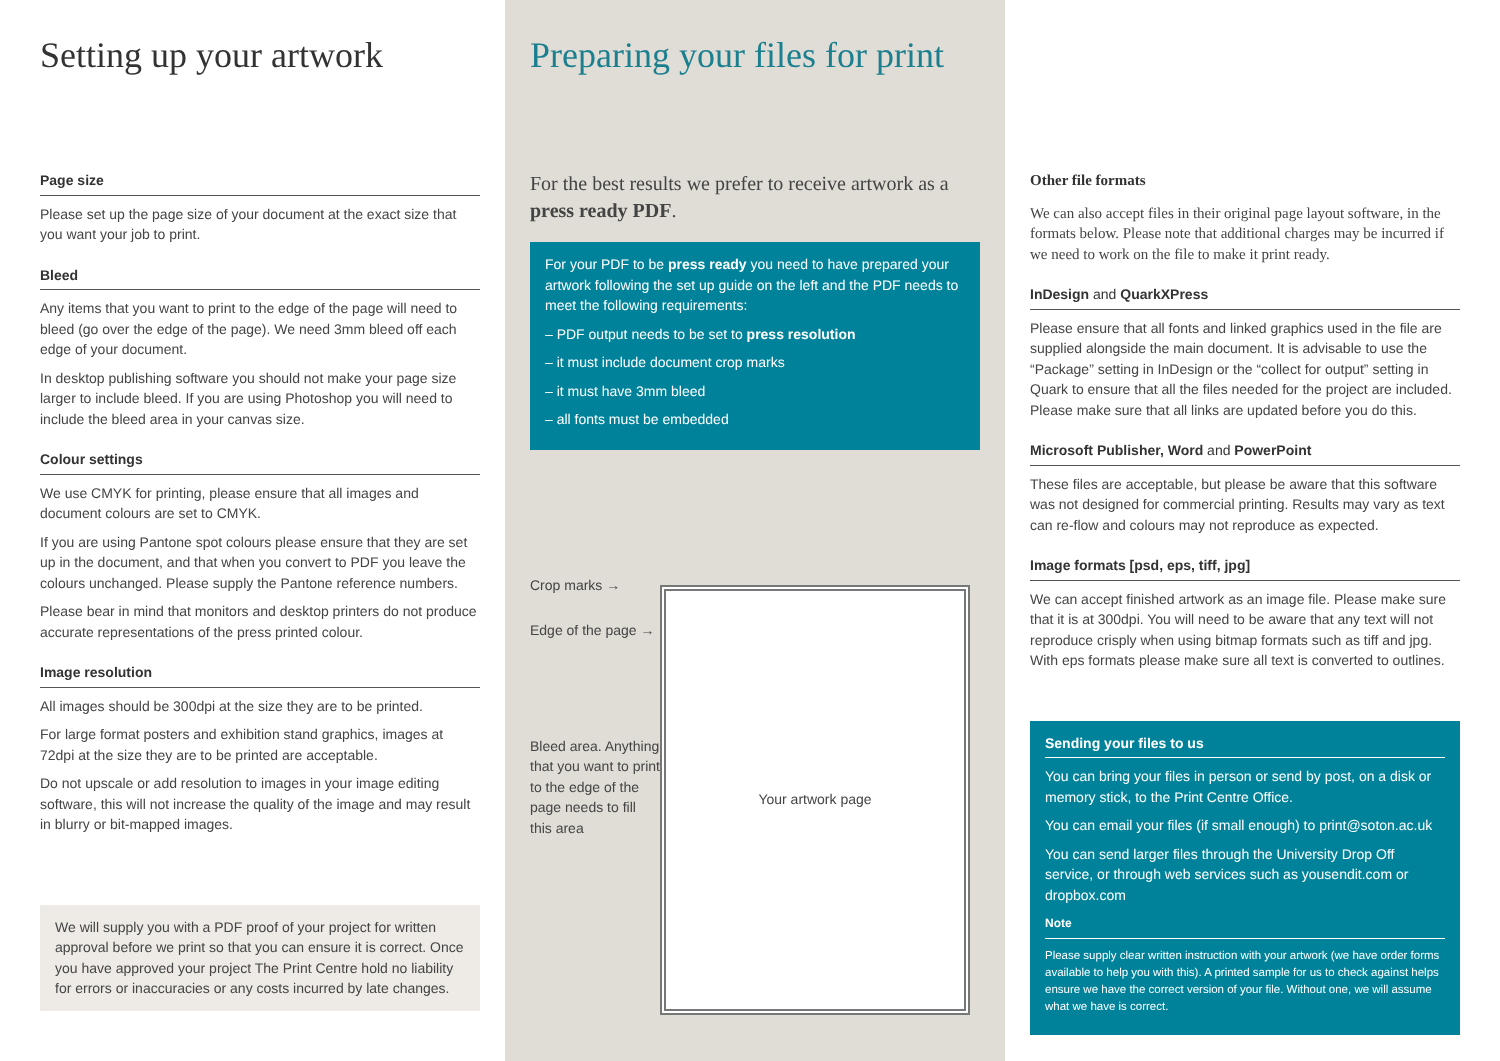Setting up your artwork
Page size
Please set up the page size of your document at the exact size that you want your job to print.
Bleed
Any items that you want to print to the edge of the page will need to bleed (go over the edge of the page). We need 3mm bleed off each edge of your document.
In desktop publishing software you should not make your page size larger to include bleed. If you are using Photoshop you will need to include the bleed area in your canvas size.
Colour settings
We use CMYK for printing, please ensure that all images and document colours are set to CMYK.
If you are using Pantone spot colours please ensure that they are set up in the document, and that when you convert to PDF you leave the colours unchanged. Please supply the Pantone reference numbers.
Please bear in mind that monitors and desktop printers do not produce accurate representations of the press printed colour.
Image resolution
All images should be 300dpi at the size they are to be printed.
For large format posters and exhibition stand graphics, images at 72dpi at the size they are to be printed are acceptable.
Do not upscale or add resolution to images in your image editing software, this will not increase the quality of the image and may result in blurry or bit-mapped images.
We will supply you with a PDF proof of your project for written approval before we print so that you can ensure it is correct. Once you have approved your project The Print Centre hold no liability for errors or inaccuracies or any costs incurred by late changes.
Preparing your files for print
For the best results we prefer to receive artwork as a press ready PDF.
For your PDF to be press ready you need to have prepared your artwork following the set up guide on the left and the PDF needs to meet the following requirements:
– PDF output needs to be set to press resolution
– it must include document crop marks
– it must have 3mm bleed
– all fonts must be embedded
Crop marks →
Edge of the page →
Bleed area. Anything that you want to print to the edge of the page needs to fill this area
Your artwork page
Other file formats
We can also accept files in their original page layout software, in the formats below. Please note that additional charges may be incurred if we need to work on the file to make it print ready.
InDesign and QuarkXPress
Please ensure that all fonts and linked graphics used in the file are supplied alongside the main document. It is advisable to use the “Package” setting in InDesign or the “collect for output” setting in Quark to ensure that all the files needed for the project are included. Please make sure that all links are updated before you do this.
Microsoft Publisher, Word and PowerPoint
These files are acceptable, but please be aware that this software was not designed for commercial printing. Results may vary as text can re-flow and colours may not reproduce as expected.
Image formats [psd, eps, tiff, jpg]
We can accept finished artwork as an image file. Please make sure that it is at 300dpi. You will need to be aware that any text will not reproduce crisply when using bitmap formats such as tiff and jpg. With eps formats please make sure all text is converted to outlines.
Sending your files to us
You can bring your files in person or send by post, on a disk or memory stick, to the Print Centre Office.
You can email your files (if small enough) to print@soton.ac.uk
You can send larger files through the University Drop Off service, or through web services such as yousendit.com or dropbox.com
Note
Please supply clear written instruction with your artwork (we have order forms available to help you with this). A printed sample for us to check against helps ensure we have the correct version of your file. Without one, we will assume what we have is correct.